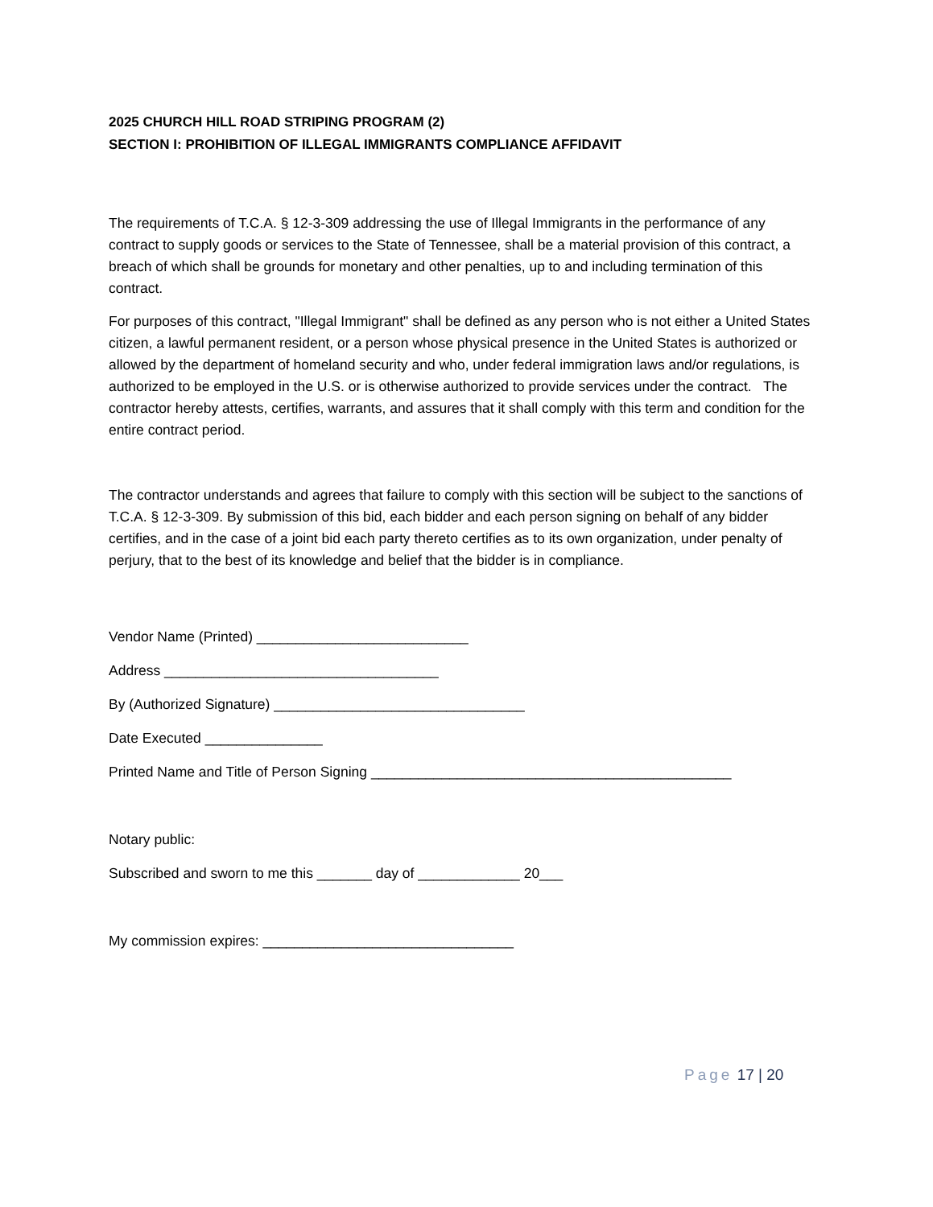2025 CHURCH HILL ROAD STRIPING PROGRAM (2)
SECTION I: PROHIBITION OF ILLEGAL IMMIGRANTS COMPLIANCE AFFIDAVIT
The requirements of T.C.A. § 12-3-309 addressing the use of Illegal Immigrants in the performance of any contract to supply goods or services to the State of Tennessee, shall be a material provision of this contract, a breach of which shall be grounds for monetary and other penalties, up to and including termination of this contract.
For purposes of this contract, "Illegal Immigrant" shall be defined as any person who is not either a United States citizen, a lawful permanent resident, or a person whose physical presence in the United States is authorized or allowed by the department of homeland security and who, under federal immigration laws and/or regulations, is authorized to be employed in the U.S. or is otherwise authorized to provide services under the contract. The contractor hereby attests, certifies, warrants, and assures that it shall comply with this term and condition for the entire contract period.
The contractor understands and agrees that failure to comply with this section will be subject to the sanctions of T.C.A. § 12-3-309. By submission of this bid, each bidder and each person signing on behalf of any bidder certifies, and in the case of a joint bid each party thereto certifies as to its own organization, under penalty of perjury, that to the best of its knowledge and belief that the bidder is in compliance.
Vendor Name (Printed) ___________________________
Address ___________________________________
By (Authorized Signature) ________________________________
Date Executed _______________
Printed Name and Title of Person Signing ______________________________________________
Notary public:
Subscribed and sworn to me this _______ day of _____________ 20___
My commission expires: ________________________________
Page 17 | 20